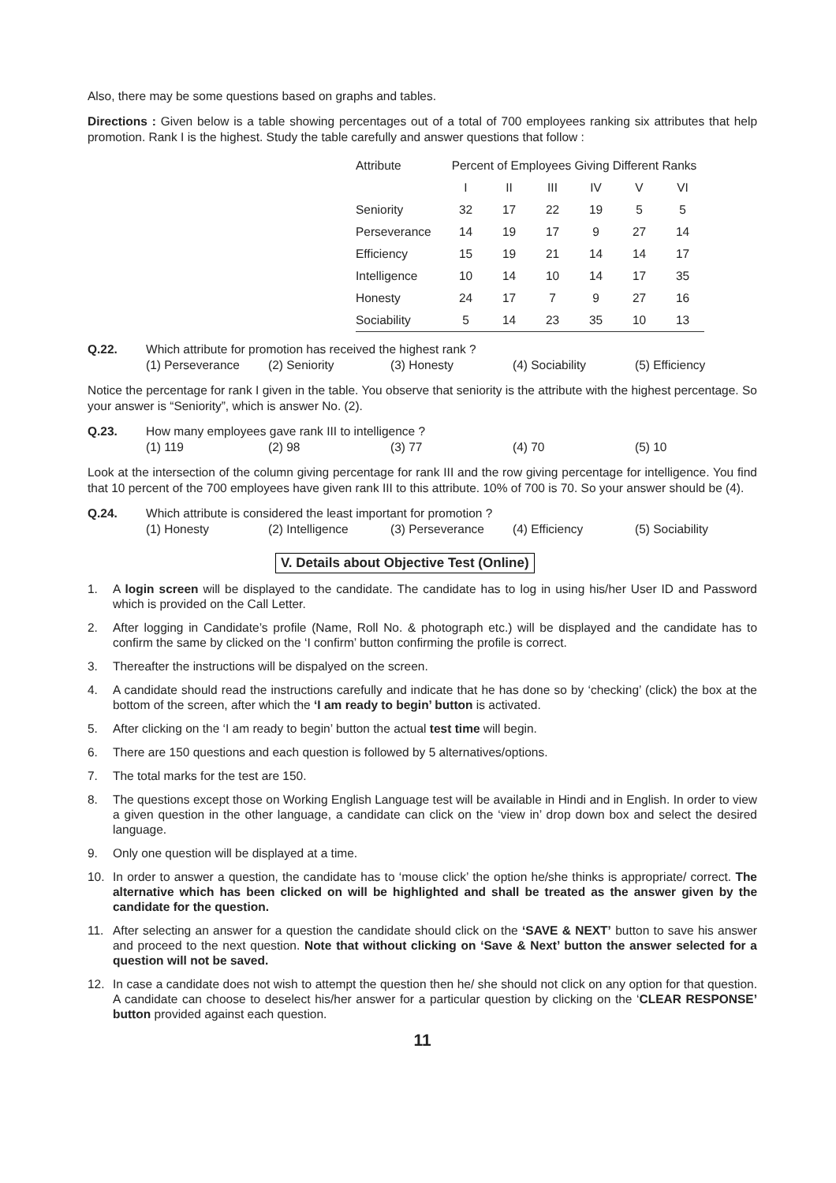Also, there may be some questions based on graphs and tables.
Directions : Given below is a table showing percentages out of a total of 700 employees ranking six attributes that help promotion. Rank I is the highest. Study the table carefully and answer questions that follow :
| Attribute | Percent of Employees Giving Different Ranks | | | | | |
| --- | --- | --- | --- | --- | --- | --- |
| | I | II | III | IV | V | VI |
| Seniority | 32 | 17 | 22 | 19 | 5 | 5 |
| Perseverance | 14 | 19 | 17 | 9 | 27 | 14 |
| Efficiency | 15 | 19 | 21 | 14 | 14 | 17 |
| Intelligence | 10 | 14 | 10 | 14 | 17 | 35 |
| Honesty | 24 | 17 | 7 | 9 | 27 | 16 |
| Sociability | 5 | 14 | 23 | 35 | 10 | 13 |
Q.22. Which attribute for promotion has received the highest rank ?
(1) Perseverance (2) Seniority (3) Honesty (4) Sociability (5) Efficiency
Notice the percentage for rank I given in the table. You observe that seniority is the attribute with the highest percentage. So your answer is “Seniority”, which is answer No. (2).
Q.23. How many employees gave rank III to intelligence ?
(1) 119 (2) 98 (3) 77 (4) 70 (5) 10
Look at the intersection of the column giving percentage for rank III and the row giving percentage for intelligence. You find that 10 percent of the 700 employees have given rank III to this attribute. 10% of 700 is 70. So your answer should be (4).
Q.24. Which attribute is considered the least important for promotion ?
(1) Honesty (2) Intelligence (3) Perseverance (4) Efficiency (5) Sociability
V. Details about Objective Test (Online)
1. A login screen will be displayed to the candidate. The candidate has to log in using his/her User ID and Password which is provided on the Call Letter.
2. After logging in Candidate’s profile (Name, Roll No. & photograph etc.) will be displayed and the candidate has to confirm the same by clicked on the ‘I confirm’ button confirming the profile is correct.
3. Thereafter the instructions will be dispalyed on the screen.
4. A candidate should read the instructions carefully and indicate that he has done so by ‘checking’ (click) the box at the bottom of the screen, after which the ‘I am ready to begin’ button is activated.
5. After clicking on the ‘I am ready to begin’ button the actual test time will begin.
6. There are 150 questions and each question is followed by 5 alternatives/options.
7. The total marks for the test are 150.
8. The questions except those on Working English Language test will be available in Hindi and in English. In order to view a given question in the other language, a candidate can click on the ‘view in’ drop down box and select the desired language.
9. Only one question will be displayed at a time.
10. In order to answer a question, the candidate has to ‘mouse click’ the option he/she thinks is appropriate/ correct. The alternative which has been clicked on will be highlighted and shall be treated as the answer given by the candidate for the question.
11. After selecting an answer for a question the candidate should click on the ‘SAVE & NEXT’ button to save his answer and proceed to the next question. Note that without clicking on ‘Save & Next’ button the answer selected for a question will not be saved.
12. In case a candidate does not wish to attempt the question then he/ she should not click on any option for that question. A candidate can choose to deselect his/her answer for a particular question by clicking on the ‘CLEAR RESPONSE’ button provided against each question.
11